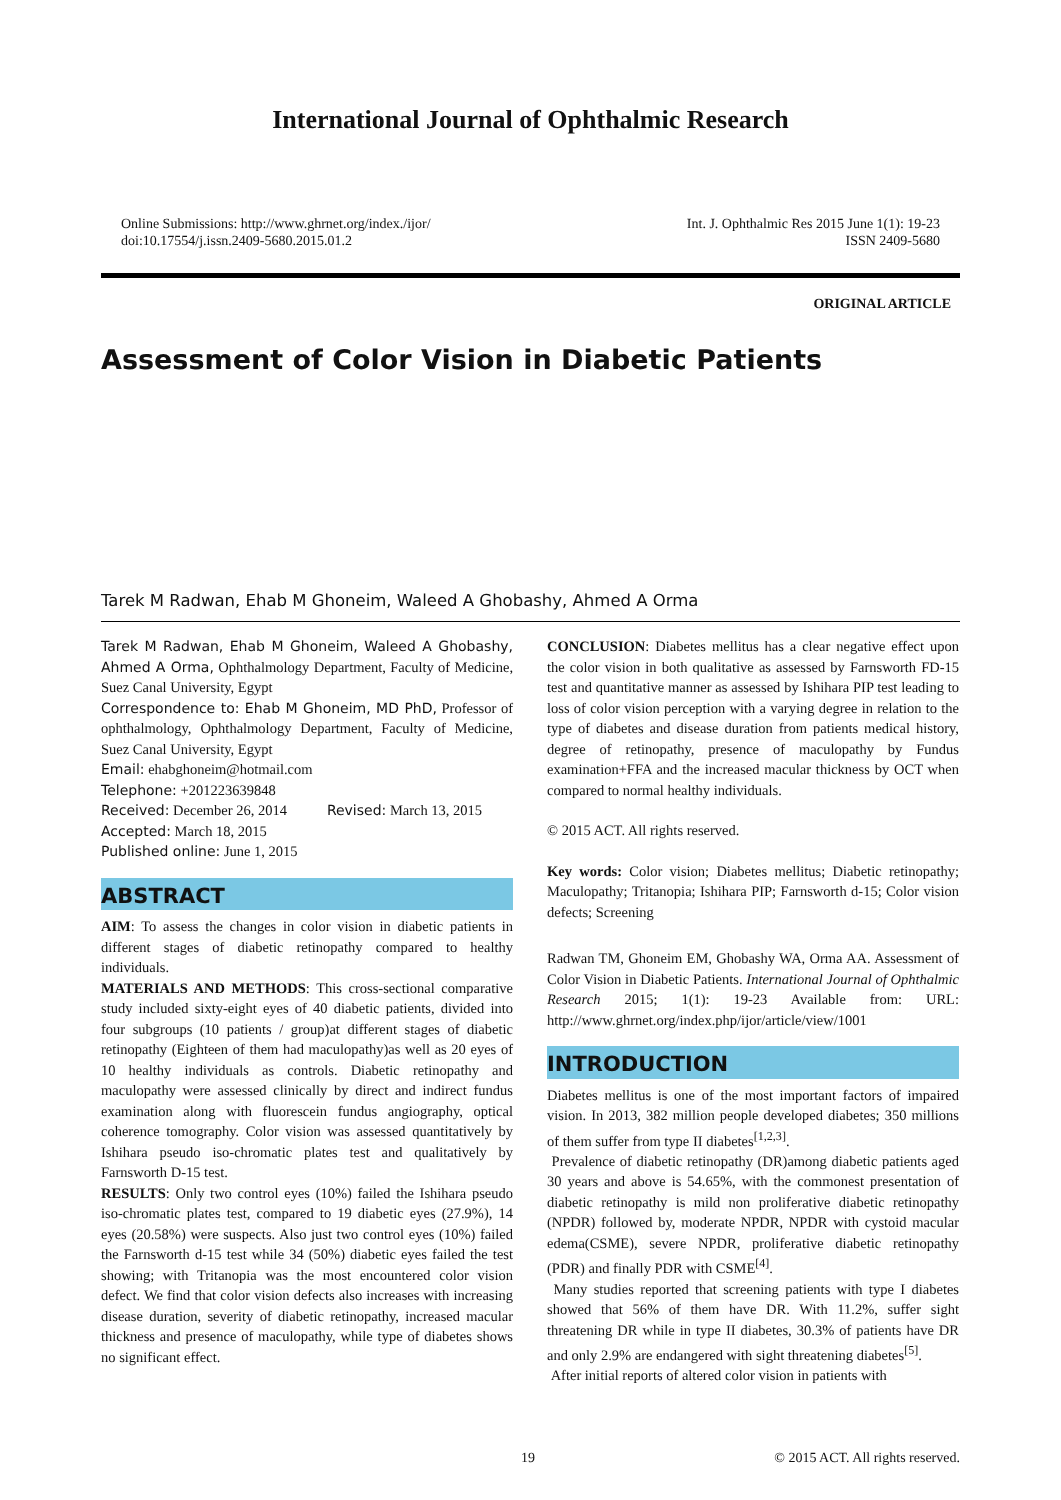International Journal of Ophthalmic Research
Online Submissions: http://www.ghrnet.org/index./ijor/
doi:10.17554/j.issn.2409-5680.2015.01.2
Int. J. Ophthalmic Res 2015 June 1(1): 19-23
ISSN 2409-5680
ORIGINAL ARTICLE
Assessment of Color Vision in Diabetic Patients
Tarek M Radwan, Ehab M Ghoneim, Waleed A Ghobashy, Ahmed A Orma
Tarek M Radwan, Ehab M Ghoneim, Waleed A Ghobashy, Ahmed A Orma, Ophthalmology Department, Faculty of Medicine, Suez Canal University, Egypt
Correspondence to: Ehab M Ghoneim, MD PhD, Professor of ophthalmology, Ophthalmology Department, Faculty of Medicine, Suez Canal University, Egypt
Email: ehabghoneim@hotmail.com
Telephone: +201223639848
Received: December 26, 2014 Revised: March 13, 2015
Accepted: March 18, 2015
Published online: June 1, 2015
ABSTRACT
AIM: To assess the changes in color vision in diabetic patients in different stages of diabetic retinopathy compared to healthy individuals.
MATERIALS AND METHODS: This cross-sectional comparative study included sixty-eight eyes of 40 diabetic patients, divided into four subgroups (10 patients / group)at different stages of diabetic retinopathy (Eighteen of them had maculopathy)as well as 20 eyes of 10 healthy individuals as controls. Diabetic retinopathy and maculopathy were assessed clinically by direct and indirect fundus examination along with fluorescein fundus angiography, optical coherence tomography. Color vision was assessed quantitatively by Ishihara pseudo iso-chromatic plates test and qualitatively by Farnsworth D-15 test.
RESULTS: Only two control eyes (10%) failed the Ishihara pseudo iso-chromatic plates test, compared to 19 diabetic eyes (27.9%), 14 eyes (20.58%) were suspects. Also just two control eyes (10%) failed the Farnsworth d-15 test while 34 (50%) diabetic eyes failed the test showing; with Tritanopia was the most encountered color vision defect. We find that color vision defects also increases with increasing disease duration, severity of diabetic retinopathy, increased macular thickness and presence of maculopathy, while type of diabetes shows no significant effect.
CONCLUSION: Diabetes mellitus has a clear negative effect upon the color vision in both qualitative as assessed by Farnsworth FD-15 test and quantitative manner as assessed by Ishihara PIP test leading to loss of color vision perception with a varying degree in relation to the type of diabetes and disease duration from patients medical history, degree of retinopathy, presence of maculopathy by Fundus examination+FFA and the increased macular thickness by OCT when compared to normal healthy individuals.
© 2015 ACT. All rights reserved.
Key words: Color vision; Diabetes mellitus; Diabetic retinopathy; Maculopathy; Tritanopia; Ishihara PIP; Farnsworth d-15; Color vision defects; Screening
Radwan TM, Ghoneim EM, Ghobashy WA, Orma AA. Assessment of Color Vision in Diabetic Patients. International Journal of Ophthalmic Research 2015; 1(1): 19-23 Available from: URL: http://www.ghrnet.org/index.php/ijor/article/view/1001
INTRODUCTION
Diabetes mellitus is one of the most important factors of impaired vision. In 2013, 382 million people developed diabetes; 350 millions of them suffer from type II diabetes<sup>[1,2,3]</sup>.
Prevalence of diabetic retinopathy (DR)among diabetic patients aged 30 years and above is 54.65%, with the commonest presentation of diabetic retinopathy is mild non proliferative diabetic retinopathy (NPDR) followed by, moderate NPDR, NPDR with cystoid macular edema(CSME), severe NPDR, proliferative diabetic retinopathy (PDR) and finally PDR with CSME<sup>[4]</sup>.
Many studies reported that screening patients with type I diabetes showed that 56% of them have DR. With 11.2%, suffer sight threatening DR while in type II diabetes, 30.3% of patients have DR and only 2.9% are endangered with sight threatening diabetes<sup>[5]</sup>.
After initial reports of altered color vision in patients with
19 © 2015 ACT. All rights reserved.